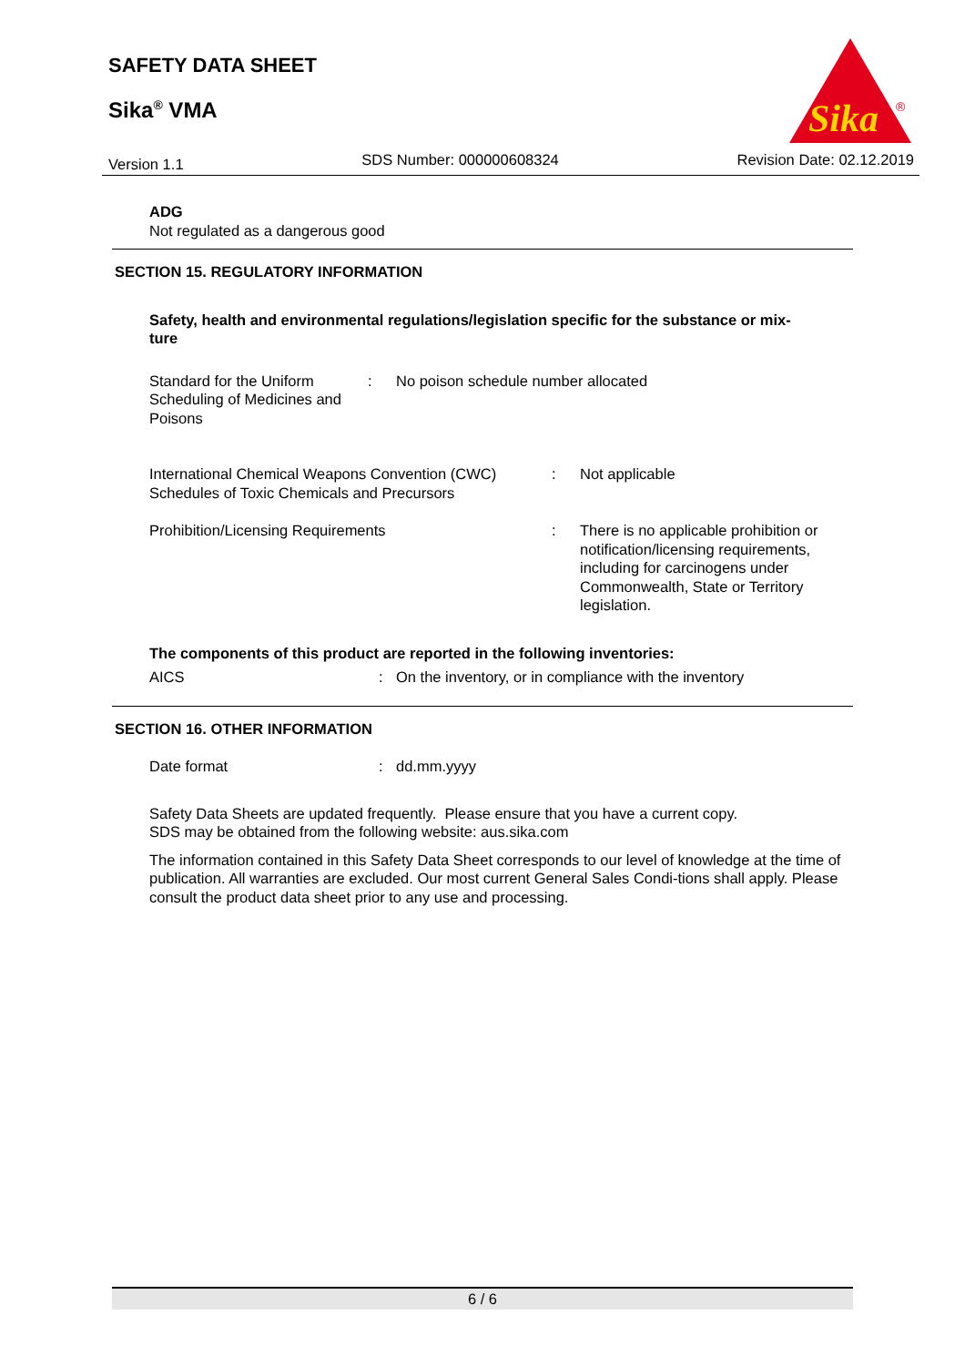SAFETY DATA SHEET
Sika<sup>®</sup> VMA
Sika
®
Version 1.1 SDS Number: 000000608324 Revision Date: 02.12.2019
ADG
Not regulated as a dangerous good
SECTION 15. REGULATORY INFORMATION
Safety, health and environmental regulations/legislation specific for the substance or mix-
ture
Standard for the Uniform Scheduling of Medicines and Poisons
: No poison schedule number allocated
International Chemical Weapons Convention (CWC) Schedules of Toxic Chemicals and Precursors
: Not applicable
Prohibition/Licensing Requirements : There is no applicable prohibition or notification/licensing requirements, including for carcinogens under Commonwealth, State or Territory legislation.
The components of this product are reported in the following inventories:
AICS : On the inventory, or in compliance with the inventory
SECTION 16. OTHER INFORMATION
Date format : dd.mm.yyyy
Safety Data Sheets are updated frequently. Please ensure that you have a current copy.
SDS may be obtained from the following website: aus.sika.com
The information contained in this Safety Data Sheet corresponds to our level of knowledge at the time of publication. All warranties are excluded. Our most current General Sales Condi-tions shall apply. Please consult the product data sheet prior to any use and processing.
6 / 6